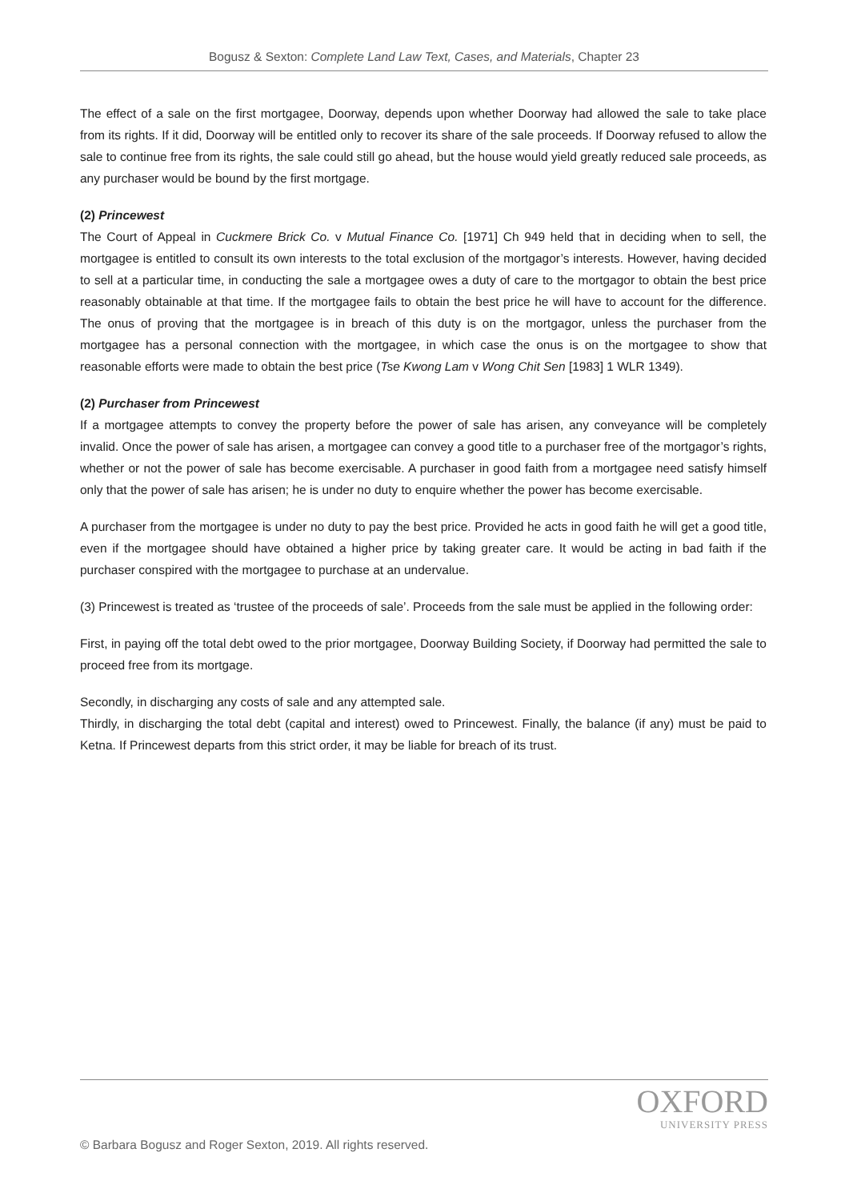Bogusz & Sexton: Complete Land Law Text, Cases, and Materials, Chapter 23
The effect of a sale on the first mortgagee, Doorway, depends upon whether Doorway had allowed the sale to take place from its rights. If it did, Doorway will be entitled only to recover its share of the sale proceeds. If Doorway refused to allow the sale to continue free from its rights, the sale could still go ahead, but the house would yield greatly reduced sale proceeds, as any purchaser would be bound by the first mortgage.
(2) Princewest
The Court of Appeal in Cuckmere Brick Co. v Mutual Finance Co. [1971] Ch 949 held that in deciding when to sell, the mortgagee is entitled to consult its own interests to the total exclusion of the mortgagor’s interests. However, having decided to sell at a particular time, in conducting the sale a mortgagee owes a duty of care to the mortgagor to obtain the best price reasonably obtainable at that time. If the mortgagee fails to obtain the best price he will have to account for the difference. The onus of proving that the mortgagee is in breach of this duty is on the mortgagor, unless the purchaser from the mortgagee has a personal connection with the mortgagee, in which case the onus is on the mortgagee to show that reasonable efforts were made to obtain the best price (Tse Kwong Lam v Wong Chit Sen [1983] 1 WLR 1349).
(2) Purchaser from Princewest
If a mortgagee attempts to convey the property before the power of sale has arisen, any conveyance will be completely invalid. Once the power of sale has arisen, a mortgagee can convey a good title to a purchaser free of the mortgagor’s rights, whether or not the power of sale has become exercisable. A purchaser in good faith from a mortgagee need satisfy himself only that the power of sale has arisen; he is under no duty to enquire whether the power has become exercisable.
A purchaser from the mortgagee is under no duty to pay the best price. Provided he acts in good faith he will get a good title, even if the mortgagee should have obtained a higher price by taking greater care. It would be acting in bad faith if the purchaser conspired with the mortgagee to purchase at an undervalue.
(3) Princewest is treated as ‘trustee of the proceeds of sale’. Proceeds from the sale must be applied in the following order:
First, in paying off the total debt owed to the prior mortgagee, Doorway Building Society, if Doorway had permitted the sale to proceed free from its mortgage.
Secondly, in discharging any costs of sale and any attempted sale.
Thirdly, in discharging the total debt (capital and interest) owed to Princewest. Finally, the balance (if any) must be paid to Ketna. If Princewest departs from this strict order, it may be liable for breach of its trust.
OXFORD
UNIVERSITY PRESS
© Barbara Bogusz and Roger Sexton, 2019. All rights reserved.